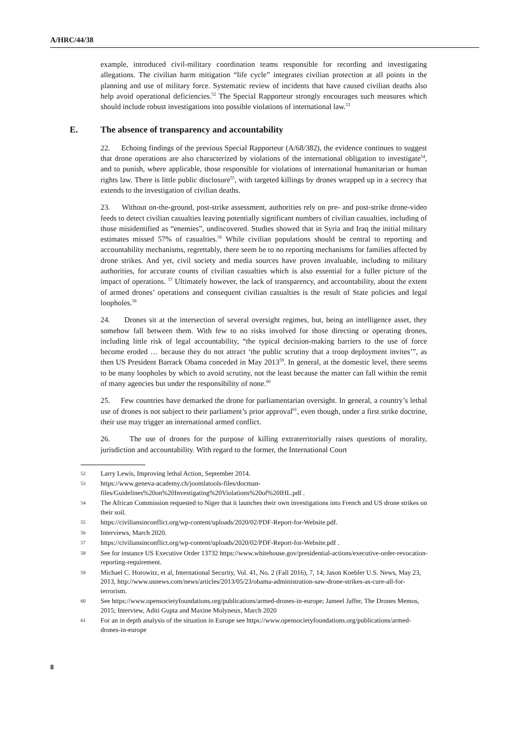A/HRC/44/38
example, introduced civil-military coordination teams responsible for recording and investigating allegations. The civilian harm mitigation “life cycle” integrates civilian protection at all points in the planning and use of military force. Systematic review of incidents that have caused civilian deaths also help avoid operational deficiencies.<sup>52</sup> The Special Rapporteur strongly encourages such measures which should include robust investigations into possible violations of international law.<sup>53</sup>
E. The absence of transparency and accountability
22. Echoing findings of the previous Special Rapporteur (A/68/382), the evidence continues to suggest that drone operations are also characterized by violations of the international obligation to investigate<sup>54</sup>, and to punish, where applicable, those responsible for violations of international humanitarian or human rights law. There is little public disclosure<sup>55</sup>, with targeted killings by drones wrapped up in a secrecy that extends to the investigation of civilian deaths.
23. Without on-the-ground, post-strike assessment, authorities rely on pre- and post-strike drone-video feeds to detect civilian casualties leaving potentially significant numbers of civilian casualties, including of those misidentified as “enemies”, undiscovered. Studies showed that in Syria and Iraq the initial military estimates missed 57% of casualties.<sup>56</sup> While civilian populations should be central to reporting and accountability mechanisms, regrettably, there seem be to no reporting mechanisms for families affected by drone strikes. And yet, civil society and media sources have proven invaluable, including to military authorities, for accurate counts of civilian casualties which is also essential for a fuller picture of the impact of operations. <sup>57</sup> Ultimately however, the lack of transparency, and accountability, about the extent of armed drones’ operations and consequent civilian casualties is the result of State policies and legal loopholes.<sup>58</sup>
24. Drones sit at the intersection of several oversight regimes, but, being an intelligence asset, they somehow fall between them. With few to no risks involved for those directing or operating drones, including little risk of legal accountability, “the typical decision-making barriers to the use of force become eroded … because they do not attract ‘the public scrutiny that a troop deployment invites’”, as then US President Barrack Obama conceded in May 2013<sup>59</sup>. In general, at the domestic level, there seems to be many loopholes by which to avoid scrutiny, not the least because the matter can fall within the remit of many agencies but under the responsibility of none.<sup>60</sup>
25. Few countries have demarked the drone for parliamentarian oversight. In general, a country’s lethal use of drones is not subject to their parliament’s prior approval<sup>61</sup>, even though, under a first strike doctrine, their use may trigger an international armed conflict.
26. The use of drones for the purpose of killing extraterritorially raises questions of morality, jurisdiction and accountability. With regard to the former, the International Court
52 Larry Lewis, Improving lethal Action, September 2014.
53 https://www.geneva-academy.ch/joomlatools-files/docman-files/Guidelines%20on%20Investigating%20Violations%20of%20IHL.pdf .
54 The African Commission requested to Niger that it launches their own investigations into French and US drone strikes on their soil.
55 https://civiliansinconflict.org/wp-content/uploads/2020/02/PDF-Report-for-Website.pdf.
56 Interviews, March 2020.
57 https://civiliansinconflict.org/wp-content/uploads/2020/02/PDF-Report-for-Website.pdf .
58 See for instance US Executive Order 13732 https://www.whitehouse.gov/presidential-actions/executive-order-revocation-reporting-requirement.
59 Michael C. Horowitz, et al, International Security, Vol. 41, No. 2 (Fall 2016), 7, 14; Jason Koebler U.S. News, May 23, 2013, http://www.usnews.com/news/articles/2013/05/23/obama-administration-saw-drone-strikes-as-cure-all-for-terrorism.
60 See https://www.opensocietyfoundations.org/publications/armed-drones-in-europe; Jameel Jaffer, The Drones Memos, 2015; Interview, Aditi Gupta and Maxine Molyneux, March 2020
61 For an in depth analysis of the situation in Europe see https://www.opensocietyfoundations.org/publications/armed-drones-in-europe
8